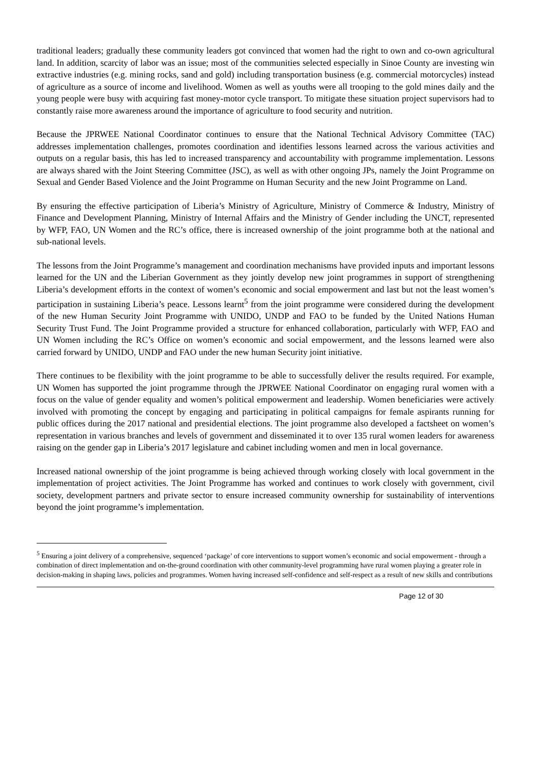traditional leaders; gradually these community leaders got convinced that women had the right to own and co-own agricultural land. In addition, scarcity of labor was an issue; most of the communities selected especially in Sinoe County are investing win extractive industries (e.g. mining rocks, sand and gold) including transportation business (e.g. commercial motorcycles) instead of agriculture as a source of income and livelihood. Women as well as youths were all trooping to the gold mines daily and the young people were busy with acquiring fast money-motor cycle transport. To mitigate these situation project supervisors had to constantly raise more awareness around the importance of agriculture to food security and nutrition.
Because the JPRWEE National Coordinator continues to ensure that the National Technical Advisory Committee (TAC) addresses implementation challenges, promotes coordination and identifies lessons learned across the various activities and outputs on a regular basis, this has led to increased transparency and accountability with programme implementation. Lessons are always shared with the Joint Steering Committee (JSC), as well as with other ongoing JPs, namely the Joint Programme on Sexual and Gender Based Violence and the Joint Programme on Human Security and the new Joint Programme on Land.
By ensuring the effective participation of Liberia’s Ministry of Agriculture, Ministry of Commerce & Industry, Ministry of Finance and Development Planning, Ministry of Internal Affairs and the Ministry of Gender including the UNCT, represented by WFP, FAO, UN Women and the RC’s office, there is increased ownership of the joint programme both at the national and sub-national levels.
The lessons from the Joint Programme’s management and coordination mechanisms have provided inputs and important lessons learned for the UN and the Liberian Government as they jointly develop new joint programmes in support of strengthening Liberia’s development efforts in the context of women’s economic and social empowerment and last but not the least women’s participation in sustaining Liberia’s peace. Lessons learnt<sup>5</sup> from the joint programme were considered during the development of the new Human Security Joint Programme with UNIDO, UNDP and FAO to be funded by the United Nations Human Security Trust Fund. The Joint Programme provided a structure for enhanced collaboration, particularly with WFP, FAO and UN Women including the RC’s Office on women’s economic and social empowerment, and the lessons learned were also carried forward by UNIDO, UNDP and FAO under the new human Security joint initiative.
There continues to be flexibility with the joint programme to be able to successfully deliver the results required. For example, UN Women has supported the joint programme through the JPRWEE National Coordinator on engaging rural women with a focus on the value of gender equality and women’s political empowerment and leadership. Women beneficiaries were actively involved with promoting the concept by engaging and participating in political campaigns for female aspirants running for public offices during the 2017 national and presidential elections. The joint programme also developed a factsheet on women’s representation in various branches and levels of government and disseminated it to over 135 rural women leaders for awareness raising on the gender gap in Liberia’s 2017 legislature and cabinet including women and men in local governance.
Increased national ownership of the joint programme is being achieved through working closely with local government in the implementation of project activities. The Joint Programme has worked and continues to work closely with government, civil society, development partners and private sector to ensure increased community ownership for sustainability of interventions beyond the joint programme’s implementation.
<sup>5</sup> Ensuring a joint delivery of a comprehensive, sequenced ‘package’ of core interventions to support women’s economic and social empowerment - through a combination of direct implementation and on-the-ground coordination with other community-level programming have rural women playing a greater role in decision-making in shaping laws, policies and programmes. Women having increased self-confidence and self-respect as a result of new skills and contributions
Page 12 of 30